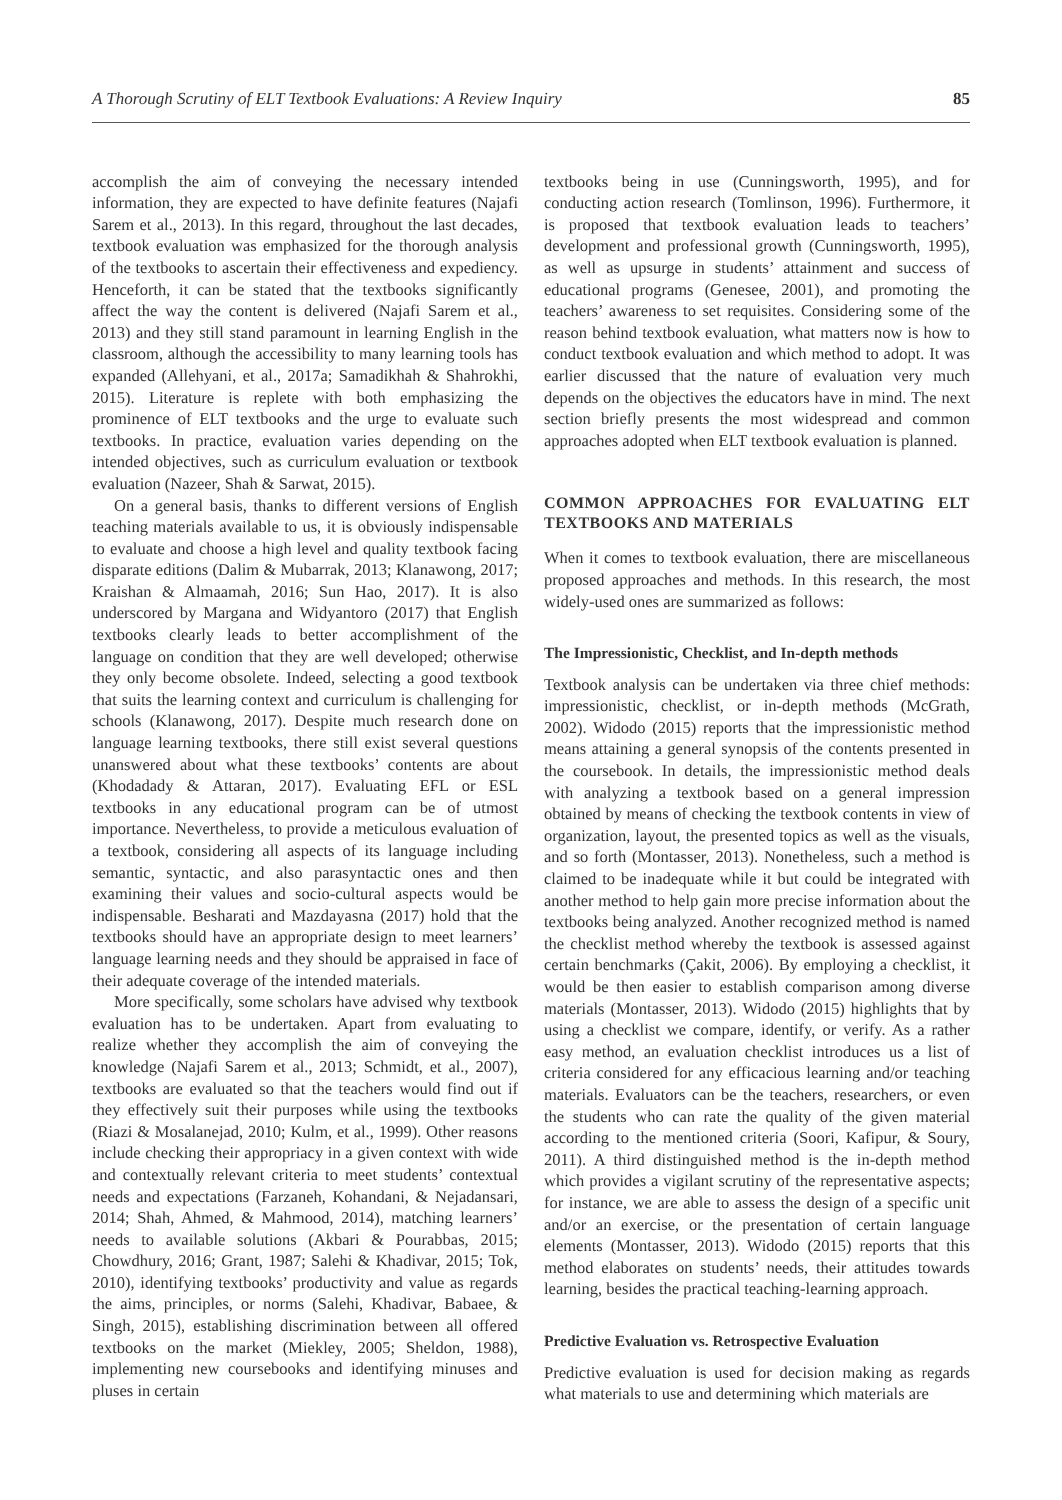A Thorough Scrutiny of ELT Textbook Evaluations: A Review Inquiry 85
accomplish the aim of conveying the necessary intended information, they are expected to have definite features (Najafi Sarem et al., 2013). In this regard, throughout the last decades, textbook evaluation was emphasized for the thorough analysis of the textbooks to ascertain their effectiveness and expediency. Henceforth, it can be stated that the textbooks significantly affect the way the content is delivered (Najafi Sarem et al., 2013) and they still stand paramount in learning English in the classroom, although the accessibility to many learning tools has expanded (Allehyani, et al., 2017a; Samadikhah & Shahrokhi, 2015). Literature is replete with both emphasizing the prominence of ELT textbooks and the urge to evaluate such textbooks. In practice, evaluation varies depending on the intended objectives, such as curriculum evaluation or textbook evaluation (Nazeer, Shah & Sarwat, 2015).
On a general basis, thanks to different versions of English teaching materials available to us, it is obviously indispensable to evaluate and choose a high level and quality textbook facing disparate editions (Dalim & Mubarrak, 2013; Klanawong, 2017; Kraishan & Almaamah, 2016; Sun Hao, 2017). It is also underscored by Margana and Widyantoro (2017) that English textbooks clearly leads to better accomplishment of the language on condition that they are well developed; otherwise they only become obsolete. Indeed, selecting a good textbook that suits the learning context and curriculum is challenging for schools (Klanawong, 2017). Despite much research done on language learning textbooks, there still exist several questions unanswered about what these textbooks’ contents are about (Khodadady & Attaran, 2017). Evaluating EFL or ESL textbooks in any educational program can be of utmost importance. Nevertheless, to provide a meticulous evaluation of a textbook, considering all aspects of its language including semantic, syntactic, and also parasyntactic ones and then examining their values and socio-cultural aspects would be indispensable. Besharati and Mazdayasna (2017) hold that the textbooks should have an appropriate design to meet learners’ language learning needs and they should be appraised in face of their adequate coverage of the intended materials.
More specifically, some scholars have advised why textbook evaluation has to be undertaken. Apart from evaluating to realize whether they accomplish the aim of conveying the knowledge (Najafi Sarem et al., 2013; Schmidt, et al., 2007), textbooks are evaluated so that the teachers would find out if they effectively suit their purposes while using the textbooks (Riazi & Mosalanejad, 2010; Kulm, et al., 1999). Other reasons include checking their appropriacy in a given context with wide and contextually relevant criteria to meet students’ contextual needs and expectations (Farzaneh, Kohandani, & Nejadansari, 2014; Shah, Ahmed, & Mahmood, 2014), matching learners’ needs to available solutions (Akbari & Pourabbas, 2015; Chowdhury, 2016; Grant, 1987; Salehi & Khadivar, 2015; Tok, 2010), identifying textbooks’ productivity and value as regards the aims, principles, or norms (Salehi, Khadivar, Babaee, & Singh, 2015), establishing discrimination between all offered textbooks on the market (Miekley, 2005; Sheldon, 1988), implementing new coursebooks and identifying minuses and pluses in certain
textbooks being in use (Cunningsworth, 1995), and for conducting action research (Tomlinson, 1996). Furthermore, it is proposed that textbook evaluation leads to teachers’ development and professional growth (Cunningsworth, 1995), as well as upsurge in students’ attainment and success of educational programs (Genesee, 2001), and promoting the teachers’ awareness to set requisites. Considering some of the reason behind textbook evaluation, what matters now is how to conduct textbook evaluation and which method to adopt. It was earlier discussed that the nature of evaluation very much depends on the objectives the educators have in mind. The next section briefly presents the most widespread and common approaches adopted when ELT textbook evaluation is planned.
COMMON APPROACHES FOR EVALUATING ELT TEXTBOOKS AND MATERIALS
When it comes to textbook evaluation, there are miscellaneous proposed approaches and methods. In this research, the most widely-used ones are summarized as follows:
The Impressionistic, Checklist, and In-depth methods
Textbook analysis can be undertaken via three chief methods: impressionistic, checklist, or in-depth methods (McGrath, 2002). Widodo (2015) reports that the impressionistic method means attaining a general synopsis of the contents presented in the coursebook. In details, the impressionistic method deals with analyzing a textbook based on a general impression obtained by means of checking the textbook contents in view of organization, layout, the presented topics as well as the visuals, and so forth (Montasser, 2013). Nonetheless, such a method is claimed to be inadequate while it but could be integrated with another method to help gain more precise information about the textbooks being analyzed. Another recognized method is named the checklist method whereby the textbook is assessed against certain benchmarks (Çakit, 2006). By employing a checklist, it would be then easier to establish comparison among diverse materials (Montasser, 2013). Widodo (2015) highlights that by using a checklist we compare, identify, or verify. As a rather easy method, an evaluation checklist introduces us a list of criteria considered for any efficacious learning and/or teaching materials. Evaluators can be the teachers, researchers, or even the students who can rate the quality of the given material according to the mentioned criteria (Soori, Kafipur, & Soury, 2011). A third distinguished method is the in-depth method which provides a vigilant scrutiny of the representative aspects; for instance, we are able to assess the design of a specific unit and/or an exercise, or the presentation of certain language elements (Montasser, 2013). Widodo (2015) reports that this method elaborates on students’ needs, their attitudes towards learning, besides the practical teaching-learning approach.
Predictive Evaluation vs. Retrospective Evaluation
Predictive evaluation is used for decision making as regards what materials to use and determining which materials are